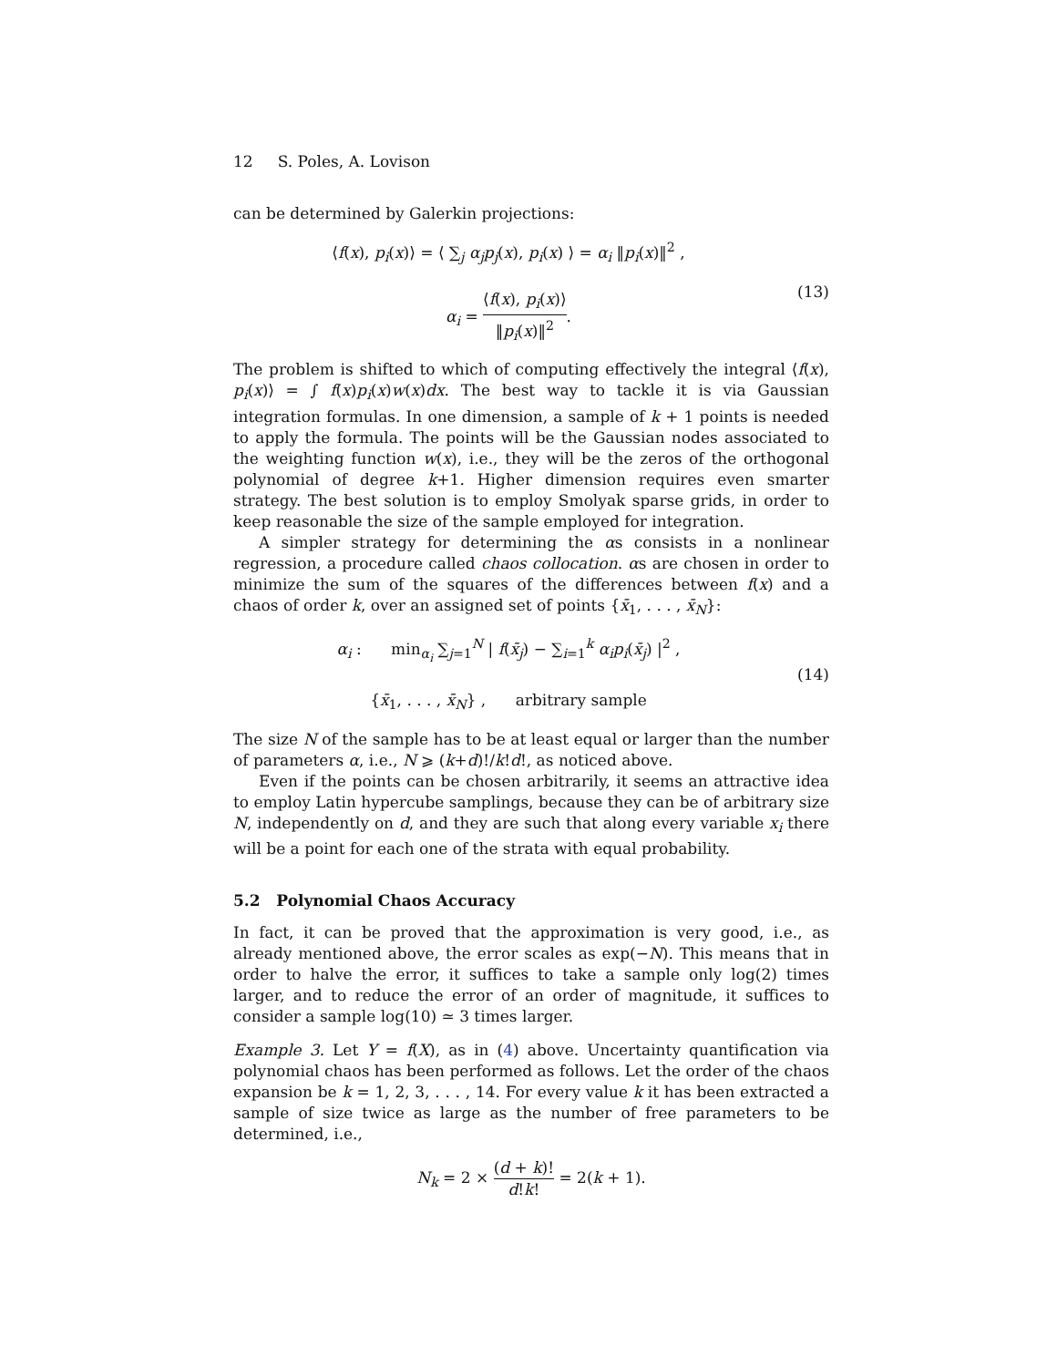12 S. Poles, A. Lovison
can be determined by Galerkin projections:
⟨f(x), p<sub>i</sub>(x)⟩ = ⟨ ∑<sub>j</sub> α<sub>j</sub>p<sub>j</sub>(x), p<sub>i</sub>(x) ⟩ = α<sub>i</sub> ‖p<sub>i</sub>(x)‖<sup>2</sup> ,
α<sub>i</sub> = ⟨f(x), p<sub>i</sub>(x)⟩ ‖p<sub>i</sub>(x)‖<sup>2</sup>.
(13)
The problem is shifted to which of computing effectively the integral ⟨f(x), p<sub>i</sub>(x)⟩ = ∫ f(x)p<sub>i</sub>(x)w(x)dx. The best way to tackle it is via Gaussian integration formulas. In one dimension, a sample of k + 1 points is needed to apply the formula. The points will be the Gaussian nodes associated to the weighting function w(x), i.e., they will be the zeros of the orthogonal polynomial of degree k+1. Higher dimension requires even smarter strategy. The best solution is to employ Smolyak sparse grids, in order to keep reasonable the size of the sample employed for integration.
A simpler strategy for determining the αs consists in a nonlinear regression, a procedure called chaos collocation. αs are chosen in order to minimize the sum of the squares of the differences between f(x) and a chaos of order k, over an assigned set of points {x̄<sub>1</sub>, . . . , x̄<sub>N</sub>}:
α<sub>i</sub> : min<sub>α<sub>i</sub></sub> ∑<sub>j=1</sub><sup>N</sup> | f(x̄<sub>j</sub>) − ∑<sub>i=1</sub><sup>k</sup> α<sub>i</sub>p<sub>i</sub>(x̄<sub>j</sub>) |<sup>2</sup> ,
{x̄<sub>1</sub>, . . . , x̄<sub>N</sub>} , arbitrary sample
(14)
The size N of the sample has to be at least equal or larger than the number of parameters α, i.e., N ⩾ (k+d)!/k!d!, as noticed above.
Even if the points can be chosen arbitrarily, it seems an attractive idea to employ Latin hypercube samplings, because they can be of arbitrary size N, independently on d, and they are such that along every variable x<sub>i</sub> there will be a point for each one of the strata with equal probability.
5.2 Polynomial Chaos Accuracy
In fact, it can be proved that the approximation is very good, i.e., as already mentioned above, the error scales as exp(−N). This means that in order to halve the error, it suffices to take a sample only log(2) times larger, and to reduce the error of an order of magnitude, it suffices to consider a sample log(10) ≃ 3 times larger.
Example 3. Let Y = f(X), as in (4) above. Uncertainty quantification via polynomial chaos has been performed as follows. Let the order of the chaos expansion be k = 1, 2, 3, . . . , 14. For every value k it has been extracted a sample of size twice as large as the number of free parameters to be determined, i.e.,
N<sub>k</sub> = 2 × (d + k)! d!k! = 2(k + 1).